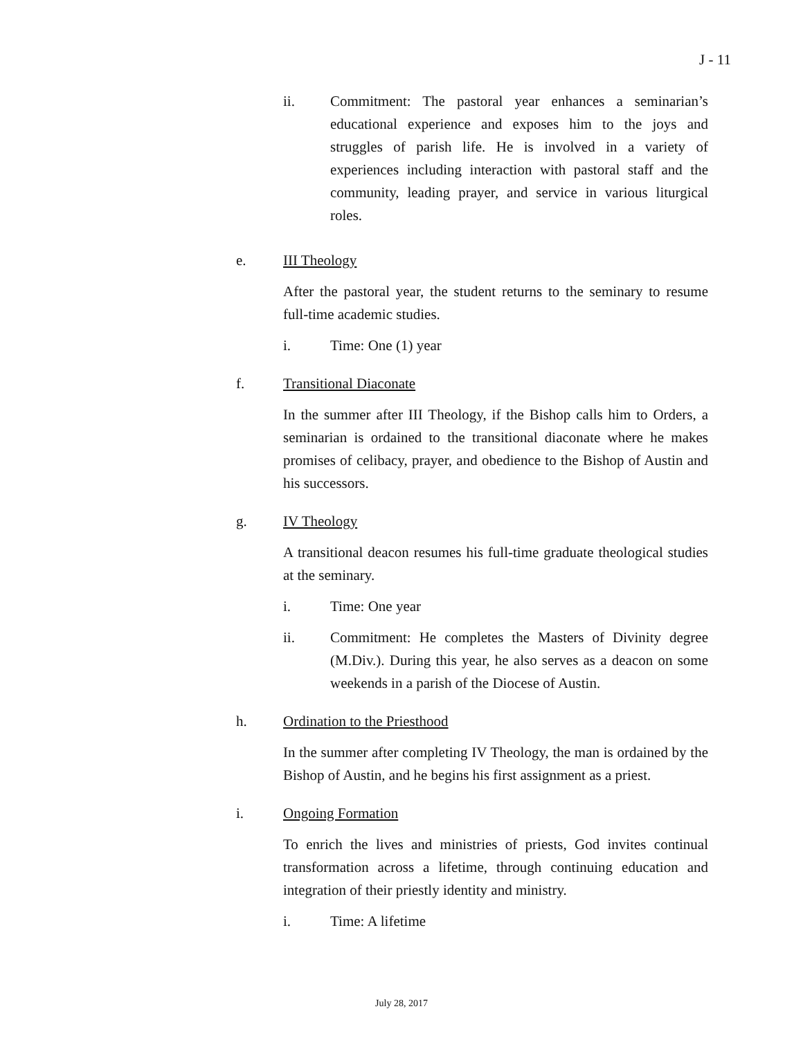J - 11
ii. Commitment: The pastoral year enhances a seminarian’s educational experience and exposes him to the joys and struggles of parish life. He is involved in a variety of experiences including interaction with pastoral staff and the community, leading prayer, and service in various liturgical roles.
e. III Theology
After the pastoral year, the student returns to the seminary to resume full-time academic studies.
i. Time: One (1) year
f. Transitional Diaconate
In the summer after III Theology, if the Bishop calls him to Orders, a seminarian is ordained to the transitional diaconate where he makes promises of celibacy, prayer, and obedience to the Bishop of Austin and his successors.
g. IV Theology
A transitional deacon resumes his full-time graduate theological studies at the seminary.
i. Time: One year
ii. Commitment: He completes the Masters of Divinity degree (M.Div.). During this year, he also serves as a deacon on some weekends in a parish of the Diocese of Austin.
h. Ordination to the Priesthood
In the summer after completing IV Theology, the man is ordained by the Bishop of Austin, and he begins his first assignment as a priest.
i. Ongoing Formation
To enrich the lives and ministries of priests, God invites continual transformation across a lifetime, through continuing education and integration of their priestly identity and ministry.
i. Time: A lifetime
July 28, 2017